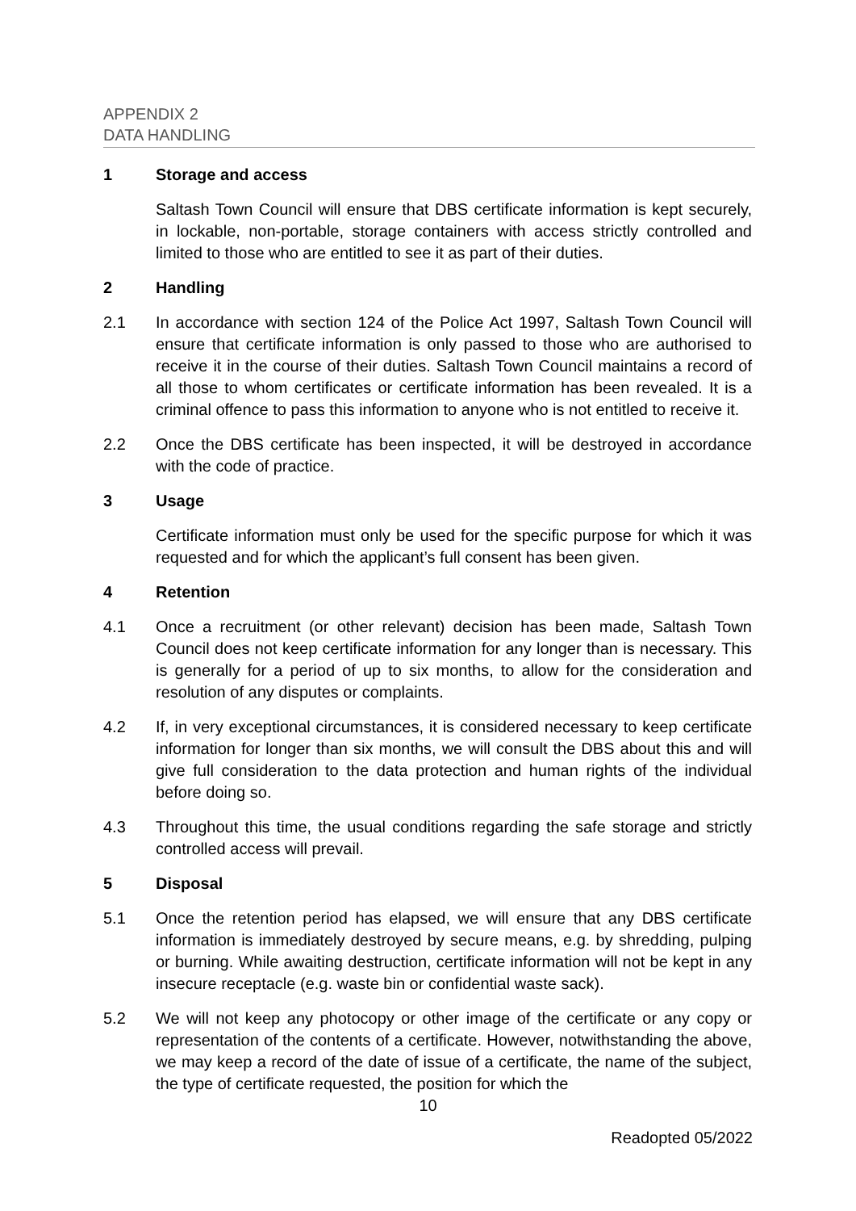APPENDIX 2
DATA HANDLING
1 Storage and access
Saltash Town Council will ensure that DBS certificate information is kept securely, in lockable, non-portable, storage containers with access strictly controlled and limited to those who are entitled to see it as part of their duties.
2 Handling
2.1 In accordance with section 124 of the Police Act 1997, Saltash Town Council will ensure that certificate information is only passed to those who are authorised to receive it in the course of their duties. Saltash Town Council maintains a record of all those to whom certificates or certificate information has been revealed. It is a criminal offence to pass this information to anyone who is not entitled to receive it.
2.2 Once the DBS certificate has been inspected, it will be destroyed in accordance with the code of practice.
3 Usage
Certificate information must only be used for the specific purpose for which it was requested and for which the applicant’s full consent has been given.
4 Retention
4.1 Once a recruitment (or other relevant) decision has been made, Saltash Town Council does not keep certificate information for any longer than is necessary. This is generally for a period of up to six months, to allow for the consideration and resolution of any disputes or complaints.
4.2 If, in very exceptional circumstances, it is considered necessary to keep certificate information for longer than six months, we will consult the DBS about this and will give full consideration to the data protection and human rights of the individual before doing so.
4.3 Throughout this time, the usual conditions regarding the safe storage and strictly controlled access will prevail.
5 Disposal
5.1 Once the retention period has elapsed, we will ensure that any DBS certificate information is immediately destroyed by secure means, e.g. by shredding, pulping or burning. While awaiting destruction, certificate information will not be kept in any insecure receptacle (e.g. waste bin or confidential waste sack).
5.2 We will not keep any photocopy or other image of the certificate or any copy or representation of the contents of a certificate. However, notwithstanding the above, we may keep a record of the date of issue of a certificate, the name of the subject, the type of certificate requested, the position for which the
10
Readopted 05/2022